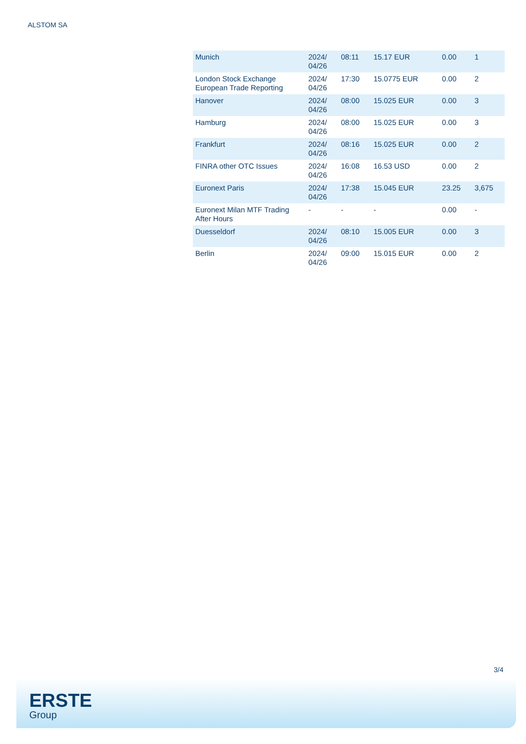ALSTOM SA
| Munich | 2024/ 04/26 | 08:11 | 15.17 EUR | 0.00 | 1 |
| London Stock Exchange European Trade Reporting | 2024/ 04/26 | 17:30 | 15.0775 EUR | 0.00 | 2 |
| Hanover | 2024/ 04/26 | 08:00 | 15.025 EUR | 0.00 | 3 |
| Hamburg | 2024/ 04/26 | 08:00 | 15.025 EUR | 0.00 | 3 |
| Frankfurt | 2024/ 04/26 | 08:16 | 15.025 EUR | 0.00 | 2 |
| FINRA other OTC Issues | 2024/ 04/26 | 16:08 | 16.53 USD | 0.00 | 2 |
| Euronext Paris | 2024/ 04/26 | 17:38 | 15.045 EUR | 23.25 | 3,675 |
| Euronext Milan MTF Trading After Hours | - | - | - | 0.00 | - |
| Duesseldorf | 2024/ 04/26 | 08:10 | 15.005 EUR | 0.00 | 3 |
| Berlin | 2024/ 04/26 | 09:00 | 15.015 EUR | 0.00 | 2 |
3/4
ERSTE
Group